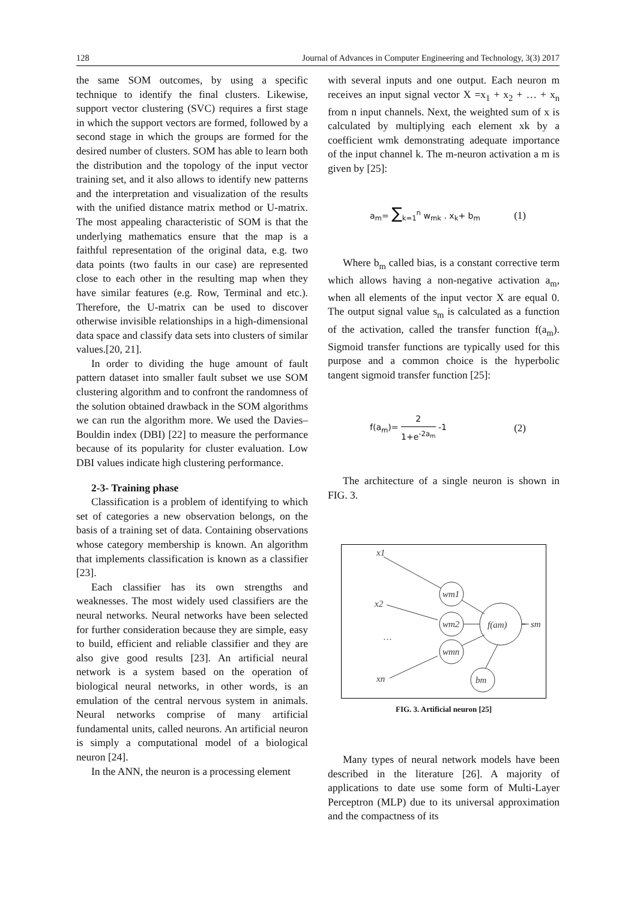128 Journal of Advances in Computer Engineering and Technology, 3(3) 2017
the same SOM outcomes, by using a specific technique to identify the final clusters. Likewise, support vector clustering (SVC) requires a first stage in which the support vectors are formed, followed by a second stage in which the groups are formed for the desired number of clusters. SOM has able to learn both the distribution and the topology of the input vector training set, and it also allows to identify new patterns and the interpretation and visualization of the results with the unified distance matrix method or U-matrix. The most appealing characteristic of SOM is that the underlying mathematics ensure that the map is a faithful representation of the original data, e.g. two data points (two faults in our case) are represented close to each other in the resulting map when they have similar features (e.g. Row, Terminal and etc.). Therefore, the U-matrix can be used to discover otherwise invisible relationships in a high-dimensional data space and classify data sets into clusters of similar values.[20, 21].
In order to dividing the huge amount of fault pattern dataset into smaller fault subset we use SOM clustering algorithm and to confront the randomness of the solution obtained drawback in the SOM algorithms we can run the algorithm more. We used the Davies–Bouldin index (DBI) [22] to measure the performance because of its popularity for cluster evaluation. Low DBI values indicate high clustering performance.
2-3- Training phase
Classification is a problem of identifying to which set of categories a new observation belongs, on the basis of a training set of data. Containing observations whose category membership is known. An algorithm that implements classification is known as a classifier [23].
Each classifier has its own strengths and weaknesses. The most widely used classifiers are the neural networks. Neural networks have been selected for further consideration because they are simple, easy to build, efficient and reliable classifier and they are also give good results [23]. An artificial neural network is a system based on the operation of biological neural networks, in other words, is an emulation of the central nervous system in animals. Neural networks comprise of many artificial fundamental units, called neurons. An artificial neuron is simply a computational model of a biological neuron [24].
In the ANN, the neuron is a processing element
with several inputs and one output. Each neuron m receives an input signal vector X =x<sub>1</sub> + x<sub>2</sub> + … + x<sub>n</sub> from n input channels. Next, the weighted sum of x is calculated by multiplying each element xk by a coefficient wmk demonstrating adequate importance of the input channel k. The m-neuron activation a m is given by [25]:
a<sub>m</sub>= ∑<sub>k=1</sub><sup>n</sup> w<sub>mk</sub> . x<sub>k</sub>+ b<sub>m</sub> (1)
Where b<sub>m</sub> called bias, is a constant corrective term which allows having a non-negative activation a<sub>m</sub>, when all elements of the input vector X are equal 0. The output signal value s<sub>m</sub> is calculated as a function of the activation, called the transfer function f(a<sub>m</sub>). Sigmoid transfer functions are typically used for this purpose and a common choice is the hyperbolic tangent sigmoid transfer function [25]:
f(a<sub>m</sub>)= 2 1+e<sup>-2a<sub>m</sub></sup> -1 (2)
The architecture of a single neuron is shown in FIG. 3.
x1
x2
…
xn
wm1
wm2
wmn
bm
f(am)
sm
FIG. 3. Artificial neuron [25]
Many types of neural network models have been described in the literature [26]. A majority of applications to date use some form of Multi-Layer Perceptron (MLP) due to its universal approximation and the compactness of its